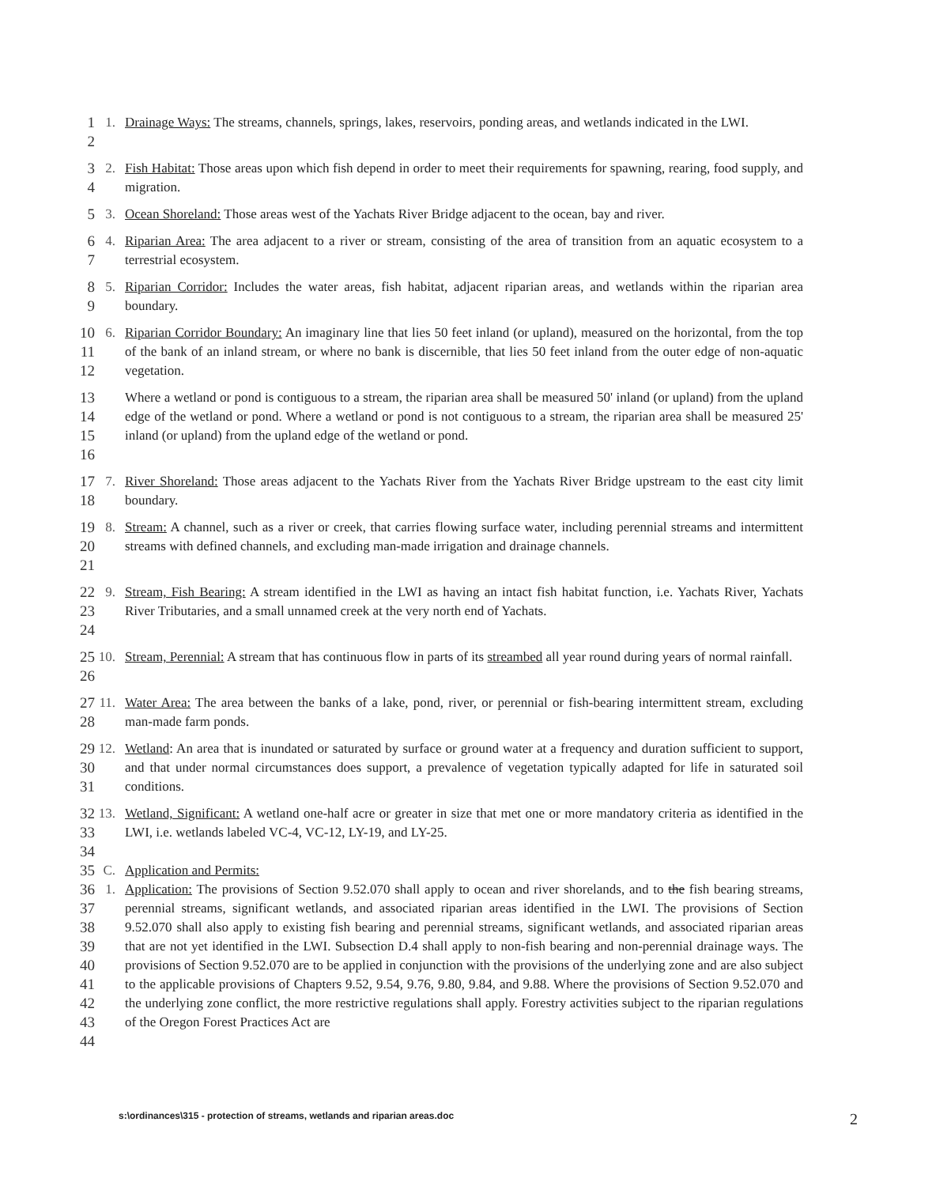1
2
1.
Drainage Ways: The streams, channels, springs, lakes, reservoirs, ponding areas, and wetlands indicated in the LWI.
3
4
2.
Fish Habitat: Those areas upon which fish depend in order to meet their requirements for spawning, rearing, food supply, and migration.
5
3.
Ocean Shoreland: Those areas west of the Yachats River Bridge adjacent to the ocean, bay and river.
6
7
4.
Riparian Area: The area adjacent to a river or stream, consisting of the area of transition from an aquatic ecosystem to a terrestrial ecosystem.
8
9
5.
Riparian Corridor: Includes the water areas, fish habitat, adjacent riparian areas, and wetlands within the riparian area boundary.
10
11
12
6.
Riparian Corridor Boundary: An imaginary line that lies 50 feet inland (or upland), measured on the horizontal, from the top of the bank of an inland stream, or where no bank is discernible, that lies 50 feet inland from the outer edge of non-aquatic vegetation.
13
14
15
16
Where a wetland or pond is contiguous to a stream, the riparian area shall be measured 50' inland (or upland) from the upland edge of the wetland or pond. Where a wetland or pond is not contiguous to a stream, the riparian area shall be measured 25' inland (or upland) from the upland edge of the wetland or pond.
17
18
7.
River Shoreland: Those areas adjacent to the Yachats River from the Yachats River Bridge upstream to the east city limit boundary.
19
20
21
8.
Stream: A channel, such as a river or creek, that carries flowing surface water, including perennial streams and intermittent streams with defined channels, and excluding man-made irrigation and drainage channels.
22
23
24
9.
Stream, Fish Bearing: A stream identified in the LWI as having an intact fish habitat function, i.e. Yachats River, Yachats River Tributaries, and a small unnamed creek at the very north end of Yachats.
25
26
10.
Stream, Perennial: A stream that has continuous flow in parts of its streambed all year round during years of normal rainfall.
27
28
11.
Water Area: The area between the banks of a lake, pond, river, or perennial or fish-bearing intermittent stream, excluding man-made farm ponds.
29
30
31
12.
Wetland: An area that is inundated or saturated by surface or ground water at a frequency and duration sufficient to support, and that under normal circumstances does support, a prevalence of vegetation typically adapted for life in saturated soil conditions.
32
33
34
13.
Wetland, Significant: A wetland one-half acre or greater in size that met one or more mandatory criteria as identified in the LWI, i.e. wetlands labeled VC-4, VC-12, LY-19, and LY-25.
35
C.
Application and Permits:
36
37
38
39
40
41
42
43
44
1.
Application: The provisions of Section 9.52.070 shall apply to ocean and river shorelands, and to the fish bearing streams, perennial streams, significant wetlands, and associated riparian areas identified in the LWI. The provisions of Section 9.52.070 shall also apply to existing fish bearing and perennial streams, significant wetlands, and associated riparian areas that are not yet identified in the LWI. Subsection D.4 shall apply to non-fish bearing and non-perennial drainage ways. The provisions of Section 9.52.070 are to be applied in conjunction with the provisions of the underlying zone and are also subject to the applicable provisions of Chapters 9.52, 9.54, 9.76, 9.80, 9.84, and 9.88. Where the provisions of Section 9.52.070 and the underlying zone conflict, the more restrictive regulations shall apply. Forestry activities subject to the riparian regulations of the Oregon Forest Practices Act are
s:\ordinances\315 - protection of streams, wetlands and riparian areas.doc 2